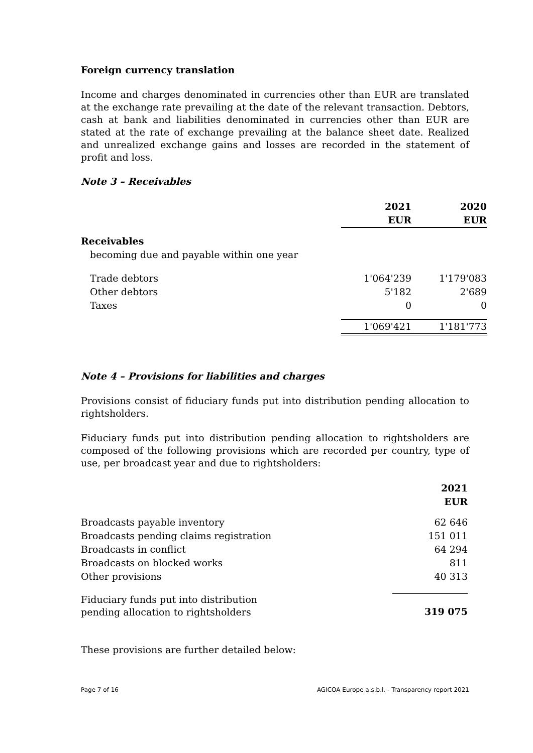Foreign currency translation
Income and charges denominated in currencies other than EUR are translated at the exchange rate prevailing at the date of the relevant transaction. Debtors, cash at bank and liabilities denominated in currencies other than EUR are stated at the rate of exchange prevailing at the balance sheet date. Realized and unrealized exchange gains and losses are recorded in the statement of profit and loss.
Note 3 – Receivables
| | 2021 EUR | 2020 EUR |
| --- | --- | --- |
| Receivables | | |
| becoming due and payable within one year | | |
| Trade debtors | 1'064'239 | 1'179'083 |
| Other debtors | 5'182 | 2'689 |
| Taxes | 0 | 0 |
| | 1'069'421 | 1'181'773 |
Note 4 – Provisions for liabilities and charges
Provisions consist of fiduciary funds put into distribution pending allocation to rightsholders.
Fiduciary funds put into distribution pending allocation to rightsholders are composed of the following provisions which are recorded per country, type of use, per broadcast year and due to rightsholders:
| | 2021 EUR |
| --- | --- |
| Broadcasts payable inventory | 62 646 |
| Broadcasts pending claims registration | 151 011 |
| Broadcasts in conflict | 64 294 |
| Broadcasts on blocked works | 811 |
| Other provisions | 40 313 |
| Fiduciary funds put into distribution pending allocation to rightsholders | 319 075 |
These provisions are further detailed below:
Page 7 of 16 AGICOA Europe a.s.b.l. - Transparency report 2021